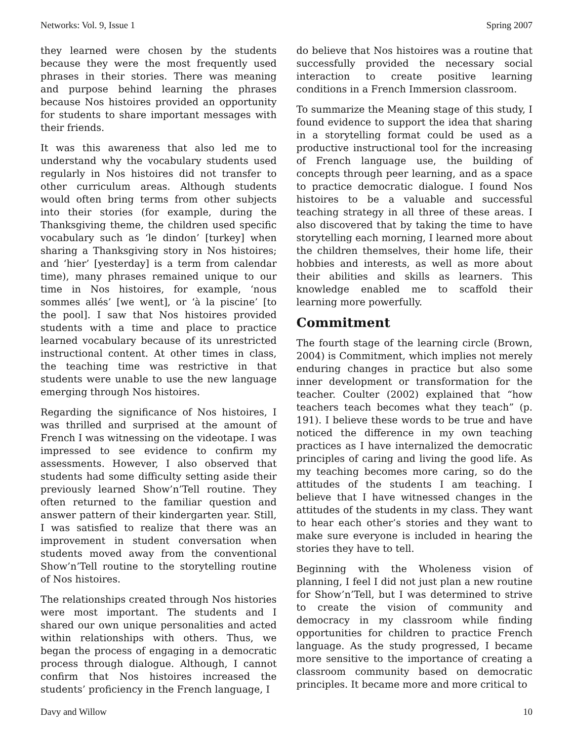Networks: Vol. 9, Issue 1 Spring 2007
they learned were chosen by the students because they were the most frequently used phrases in their stories. There was meaning and purpose behind learning the phrases because Nos histoires provided an opportunity for students to share important messages with their friends.
It was this awareness that also led me to understand why the vocabulary students used regularly in Nos histoires did not transfer to other curriculum areas. Although students would often bring terms from other subjects into their stories (for example, during the Thanksgiving theme, the children used specific vocabulary such as ‘le dindon’ [turkey] when sharing a Thanksgiving story in Nos histoires; and ‘hier’ [yesterday] is a term from calendar time), many phrases remained unique to our time in Nos histoires, for example, ‘nous sommes allés’ [we went], or ‘à la piscine’ [to the pool]. I saw that Nos histoires provided students with a time and place to practice learned vocabulary because of its unrestricted instructional content. At other times in class, the teaching time was restrictive in that students were unable to use the new language emerging through Nos histoires.
Regarding the significance of Nos histoires, I was thrilled and surprised at the amount of French I was witnessing on the videotape. I was impressed to see evidence to confirm my assessments. However, I also observed that students had some difficulty setting aside their previously learned Show’n’Tell routine. They often returned to the familiar question and answer pattern of their kindergarten year. Still, I was satisfied to realize that there was an improvement in student conversation when students moved away from the conventional Show’n’Tell routine to the storytelling routine of Nos histoires.
The relationships created through Nos histories were most important. The students and I shared our own unique personalities and acted within relationships with others. Thus, we began the process of engaging in a democratic process through dialogue. Although, I cannot confirm that Nos histoires increased the students’ proficiency in the French language, I
do believe that Nos histoires was a routine that successfully provided the necessary social interaction to create positive learning conditions in a French Immersion classroom.
To summarize the Meaning stage of this study, I found evidence to support the idea that sharing in a storytelling format could be used as a productive instructional tool for the increasing of French language use, the building of concepts through peer learning, and as a space to practice democratic dialogue. I found Nos histoires to be a valuable and successful teaching strategy in all three of these areas. I also discovered that by taking the time to have storytelling each morning, I learned more about the children themselves, their home life, their hobbies and interests, as well as more about their abilities and skills as learners. This knowledge enabled me to scaffold their learning more powerfully.
Commitment
The fourth stage of the learning circle (Brown, 2004) is Commitment, which implies not merely enduring changes in practice but also some inner development or transformation for the teacher. Coulter (2002) explained that “how teachers teach becomes what they teach” (p. 191). I believe these words to be true and have noticed the difference in my own teaching practices as I have internalized the democratic principles of caring and living the good life. As my teaching becomes more caring, so do the attitudes of the students I am teaching. I believe that I have witnessed changes in the attitudes of the students in my class. They want to hear each other’s stories and they want to make sure everyone is included in hearing the stories they have to tell.
Beginning with the Wholeness vision of planning, I feel I did not just plan a new routine for Show’n’Tell, but I was determined to strive to create the vision of community and democracy in my classroom while finding opportunities for children to practice French language. As the study progressed, I became more sensitive to the importance of creating a classroom community based on democratic principles. It became more and more critical to
Davy and Willow 10